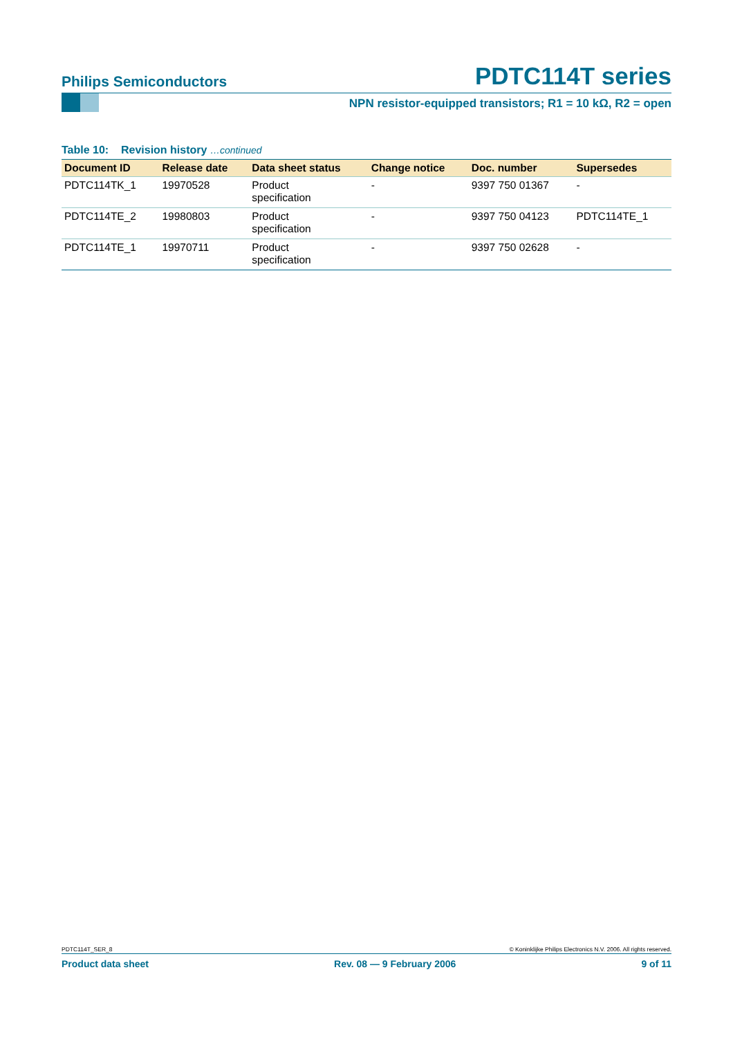Philips Semiconductors PDTC114T series
NPN resistor-equipped transistors; R1 = 10 kΩ, R2 = open
Table 10: Revision history …continued
| Document ID | Release date | Data sheet status | Change notice | Doc. number | Supersedes |
| --- | --- | --- | --- | --- | --- |
| PDTC114TK_1 | 19970528 | Product specification | - | 9397 750 01367 | - |
| PDTC114TE_2 | 19980803 | Product specification | - | 9397 750 04123 | PDTC114TE_1 |
| PDTC114TE_1 | 19970711 | Product specification | - | 9397 750 02628 | - |
PDTC114T_SER_8 © Koninklijke Philips Electronics N.V. 2006. All rights reserved.
Product data sheet Rev. 08 — 9 February 2006 9 of 11